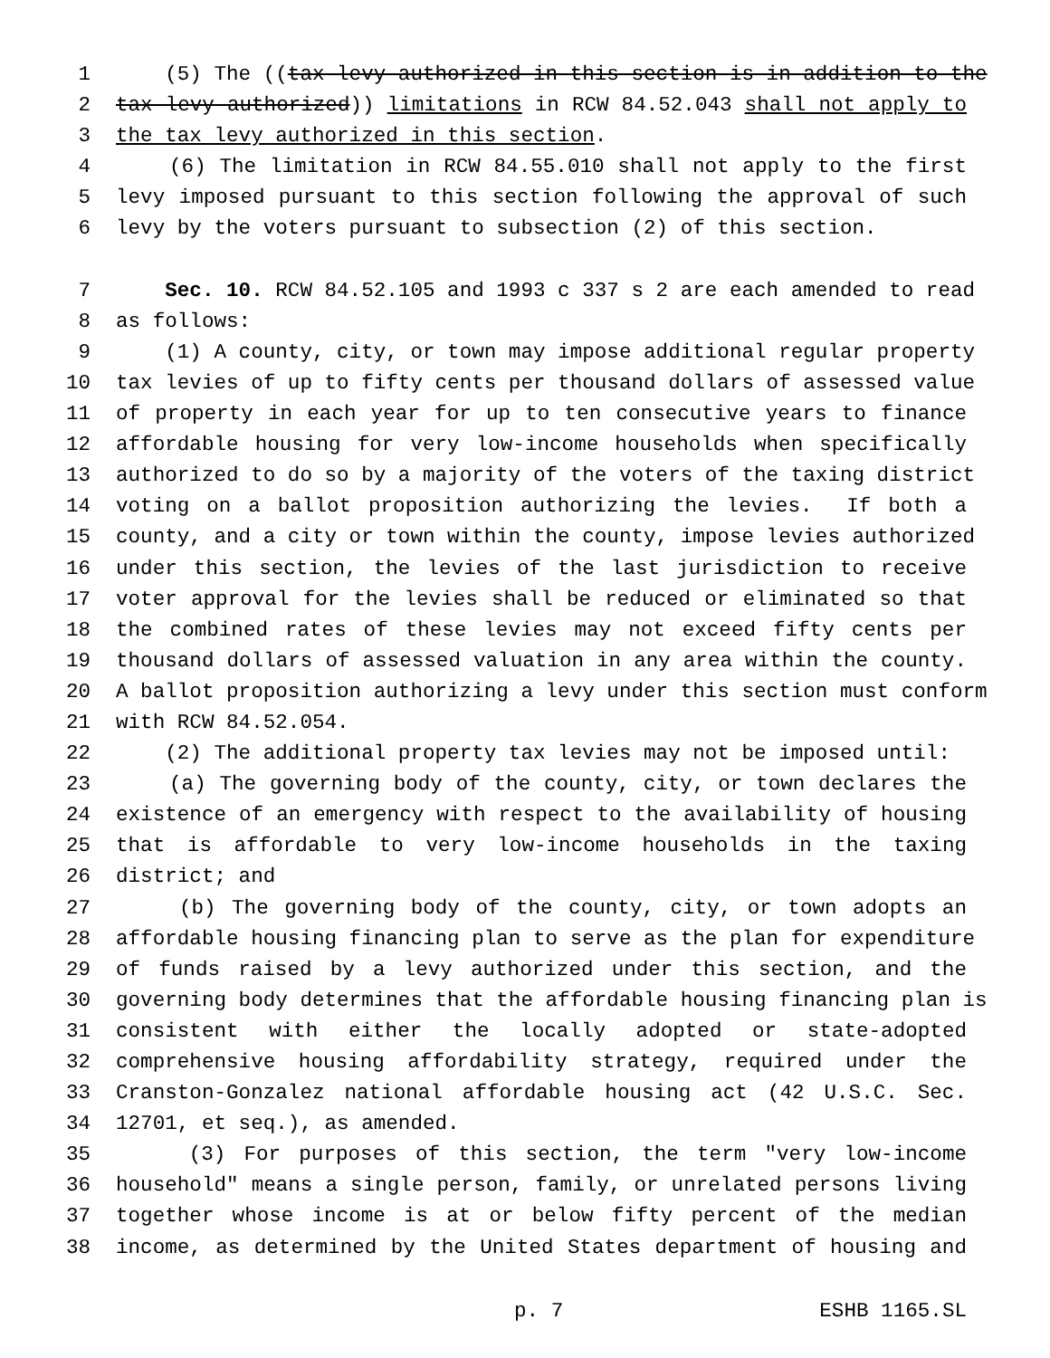1 (5) The ((tax levy authorized in this section is in addition to the
2 tax levy authorized)) limitations in RCW 84.52.043 shall not apply to
3 the tax levy authorized in this section.
4 (6) The limitation in RCW 84.55.010 shall not apply to the first
5 levy imposed pursuant to this section following the approval of such
6 levy by the voters pursuant to subsection (2) of this section.
7 Sec. 10. RCW 84.52.105 and 1993 c 337 s 2 are each amended to read
8 as follows:
9 (1) A county, city, or town may impose additional regular property
10 tax levies of up to fifty cents per thousand dollars of assessed value
11 of property in each year for up to ten consecutive years to finance
12 affordable housing for very low-income households when specifically
13 authorized to do so by a majority of the voters of the taxing district
14 voting on a ballot proposition authorizing the levies. If both a
15 county, and a city or town within the county, impose levies authorized
16 under this section, the levies of the last jurisdiction to receive
17 voter approval for the levies shall be reduced or eliminated so that
18 the combined rates of these levies may not exceed fifty cents per
19 thousand dollars of assessed valuation in any area within the county.
20 A ballot proposition authorizing a levy under this section must conform
21 with RCW 84.52.054.
22 (2) The additional property tax levies may not be imposed until:
23 (a) The governing body of the county, city, or town declares the
24 existence of an emergency with respect to the availability of housing
25 that is affordable to very low-income households in the taxing
26 district; and
27 (b) The governing body of the county, city, or town adopts an
28 affordable housing financing plan to serve as the plan for expenditure
29 of funds raised by a levy authorized under this section, and the
30 governing body determines that the affordable housing financing plan is
31 consistent with either the locally adopted or state-adopted
32 comprehensive housing affordability strategy, required under the
33 Cranston-Gonzalez national affordable housing act (42 U.S.C. Sec.
34 12701, et seq.), as amended.
35 (3) For purposes of this section, the term "very low-income
36 household" means a single person, family, or unrelated persons living
37 together whose income is at or below fifty percent of the median
38 income, as determined by the United States department of housing and
p. 7 ESHB 1165.SL